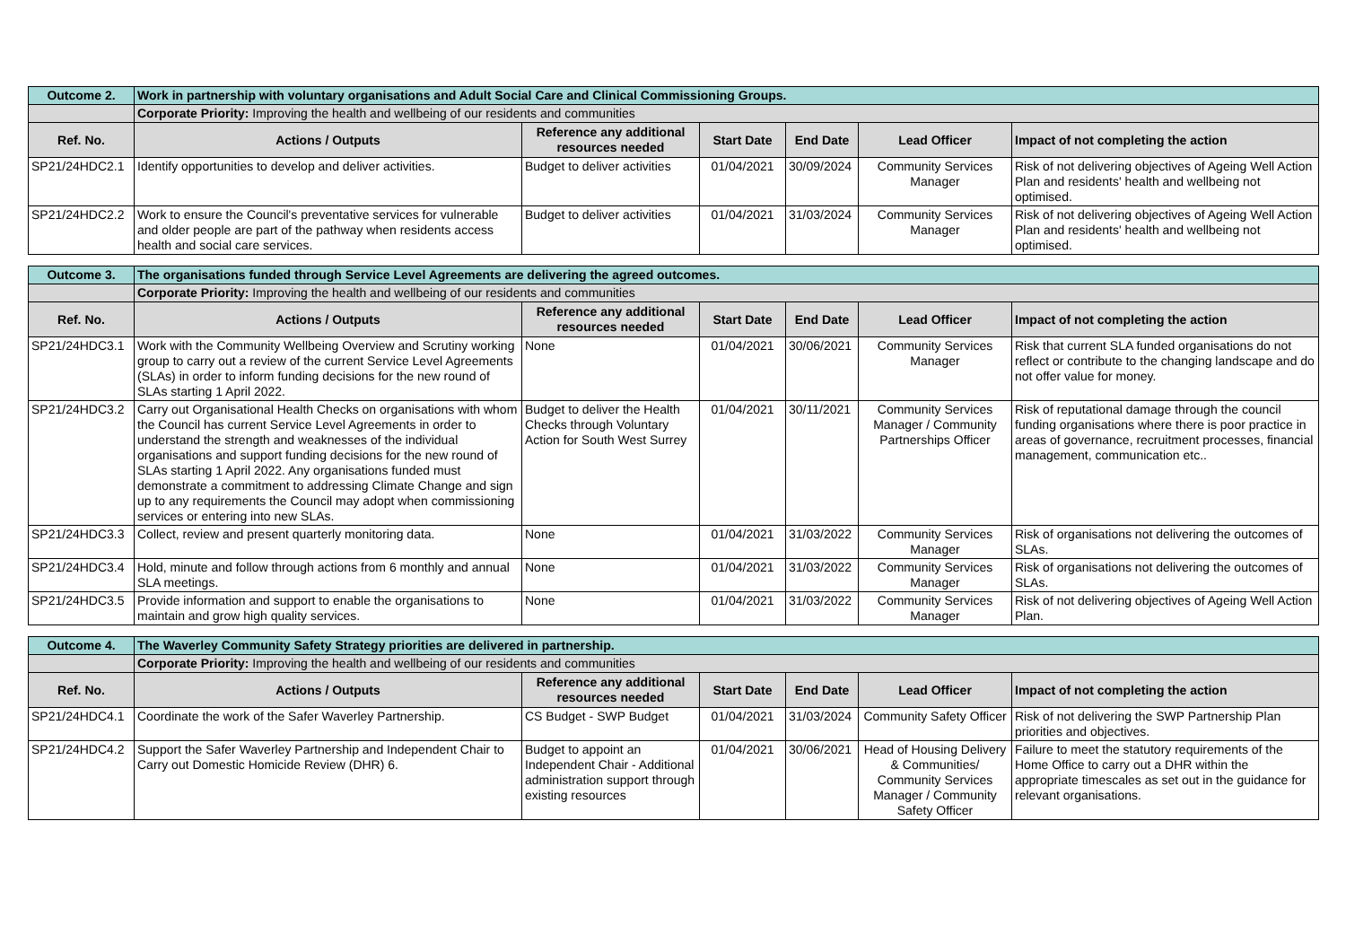| Outcome 2. | Work in partnership with voluntary organisations and Adult Social Care and Clinical Commissioning Groups. | | | | | |
| | Corporate Priority: Improving the health and wellbeing of our residents and communities | | | | | |
| Ref. No. | Actions / Outputs | Reference any additional resources needed | Start Date | End Date | Lead Officer | Impact of not completing the action |
| SP21/24HDC2.1 | Identify opportunities to develop and deliver activities. | Budget to deliver activities | 01/04/2021 | 30/09/2024 | Community Services Manager | Risk of not delivering objectives of Ageing Well Action Plan and residents' health and wellbeing not optimised. |
| SP21/24HDC2.2 | Work to ensure the Council's preventative services for vulnerable and older people are part of the pathway when residents access health and social care services. | Budget to deliver activities | 01/04/2021 | 31/03/2024 | Community Services Manager | Risk of not delivering objectives of Ageing Well Action Plan and residents' health and wellbeing not optimised. |
| Outcome 3. | The organisations funded through Service Level Agreements are delivering the agreed outcomes. | | | | | |
| | Corporate Priority: Improving the health and wellbeing of our residents and communities | | | | | |
| Ref. No. | Actions / Outputs | Reference any additional resources needed | Start Date | End Date | Lead Officer | Impact of not completing the action |
| SP21/24HDC3.1 | Work with the Community Wellbeing Overview and Scrutiny working group to carry out a review of the current Service Level Agreements (SLAs) in order to inform funding decisions for the new round of SLAs starting 1 April 2022. | None | 01/04/2021 | 30/06/2021 | Community Services Manager | Risk that current SLA funded organisations do not reflect or contribute to the changing landscape and do not offer value for money. |
| SP21/24HDC3.2 | Carry out Organisational Health Checks on organisations with whom the Council has current Service Level Agreements in order to understand the strength and weaknesses of the individual organisations and support funding decisions for the new round of SLAs starting 1 April 2022. Any organisations funded must demonstrate a commitment to addressing Climate Change and sign up to any requirements the Council may adopt when commissioning services or entering into new SLAs. | Budget to deliver the Health Checks through Voluntary Action for South West Surrey | 01/04/2021 | 30/11/2021 | Community Services Manager / Community Partnerships Officer | Risk of reputational damage through the council funding organisations where there is poor practice in areas of governance, recruitment processes, financial management, communication etc.. |
| SP21/24HDC3.3 | Collect, review and present quarterly monitoring data. | None | 01/04/2021 | 31/03/2022 | Community Services Manager | Risk of organisations not delivering the outcomes of SLAs. |
| SP21/24HDC3.4 | Hold, minute and follow through actions from 6 monthly and annual SLA meetings. | None | 01/04/2021 | 31/03/2022 | Community Services Manager | Risk of organisations not delivering the outcomes of SLAs. |
| SP21/24HDC3.5 | Provide information and support to enable the organisations to maintain and grow high quality services. | None | 01/04/2021 | 31/03/2022 | Community Services Manager | Risk of not delivering objectives of Ageing Well Action Plan. |
| Outcome 4. | The Waverley Community Safety Strategy priorities are delivered in partnership. | | | | | |
| | Corporate Priority: Improving the health and wellbeing of our residents and communities | | | | | |
| Ref. No. | Actions / Outputs | Reference any additional resources needed | Start Date | End Date | Lead Officer | Impact of not completing the action |
| SP21/24HDC4.1 | Coordinate the work of the Safer Waverley Partnership. | CS Budget - SWP Budget | 01/04/2021 | 31/03/2024 | Community Safety Officer | Risk of not delivering the SWP Partnership Plan priorities and objectives. |
| SP21/24HDC4.2 | Support the Safer Waverley Partnership and Independent Chair to Carry out Domestic Homicide Review (DHR) 6. | Budget to appoint an Independent Chair - Additional administration support through existing resources | 01/04/2021 | 30/06/2021 | Head of Housing Delivery & Communities/ Community Services Manager / Community Safety Officer | Failure to meet the statutory requirements of the Home Office to carry out a DHR within the appropriate timescales as set out in the guidance for relevant organisations. |